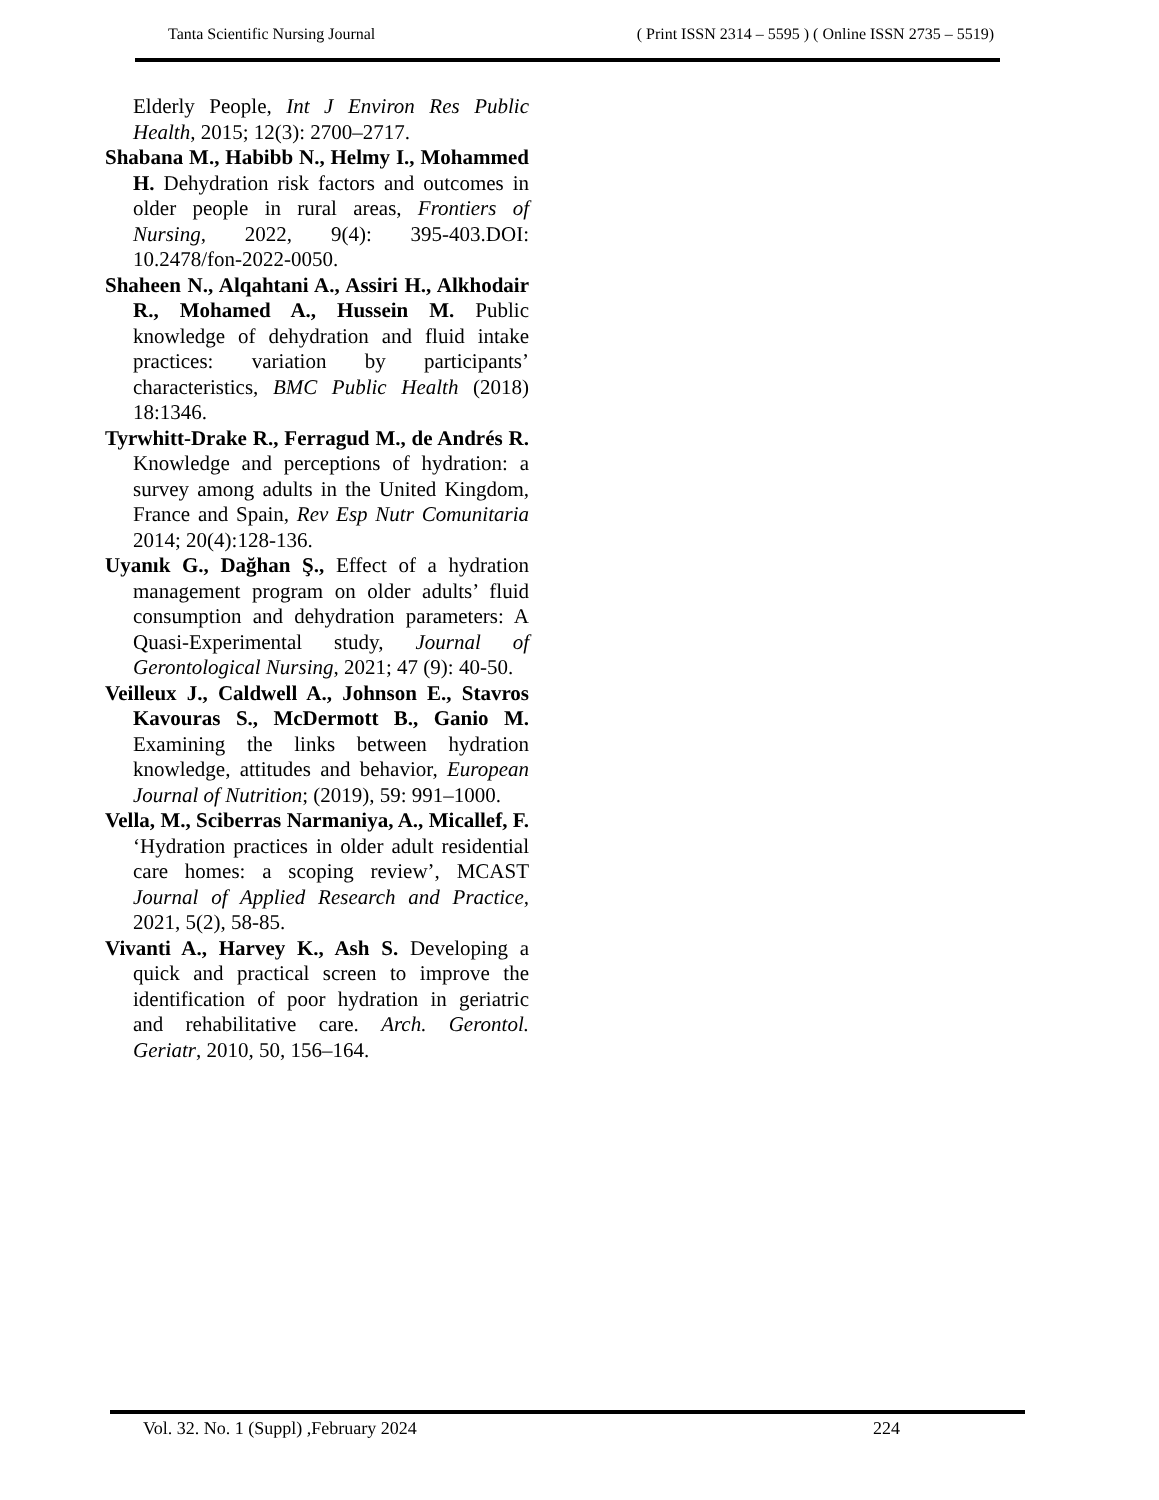Tanta Scientific Nursing Journal ( Print ISSN 2314 – 5595 ) ( Online ISSN 2735 – 5519)
Elderly People, Int J Environ Res Public Health, 2015; 12(3): 2700–2717.
Shabana M., Habibb N., Helmy I., Mohammed H. Dehydration risk factors and outcomes in older people in rural areas, Frontiers of Nursing, 2022, 9(4): 395-403.DOI: 10.2478/fon-2022-0050.
Shaheen N., Alqahtani A., Assiri H., Alkhodair R., Mohamed A., Hussein M. Public knowledge of dehydration and fluid intake practices: variation by participants’ characteristics, BMC Public Health (2018) 18:1346.
Tyrwhitt-Drake R., Ferragud M., de Andrés R. Knowledge and perceptions of hydration: a survey among adults in the United Kingdom, France and Spain, Rev Esp Nutr Comunitaria 2014; 20(4):128-136.
Uyanık G., Dağhan Ş., Effect of a hydration management program on older adults’ fluid consumption and dehydration parameters: A Quasi-Experimental study, Journal of Gerontological Nursing, 2021; 47 (9): 40-50.
Veilleux J., Caldwell A., Johnson E., Stavros Kavouras S., McDermott B., Ganio M. Examining the links between hydration knowledge, attitudes and behavior, European Journal of Nutrition; (2019), 59: 991–1000.
Vella, M., Sciberras Narmaniya, A., Micallef, F. ‘Hydration practices in older adult residential care homes: a scoping review’, MCAST Journal of Applied Research and Practice, 2021, 5(2), 58-85.
Vivanti A., Harvey K., Ash S. Developing a quick and practical screen to improve the identification of poor hydration in geriatric and rehabilitative care. Arch. Gerontol. Geriatr, 2010, 50, 156–164.
Vol. 32. No. 1 (Suppl) ,February 2024 224